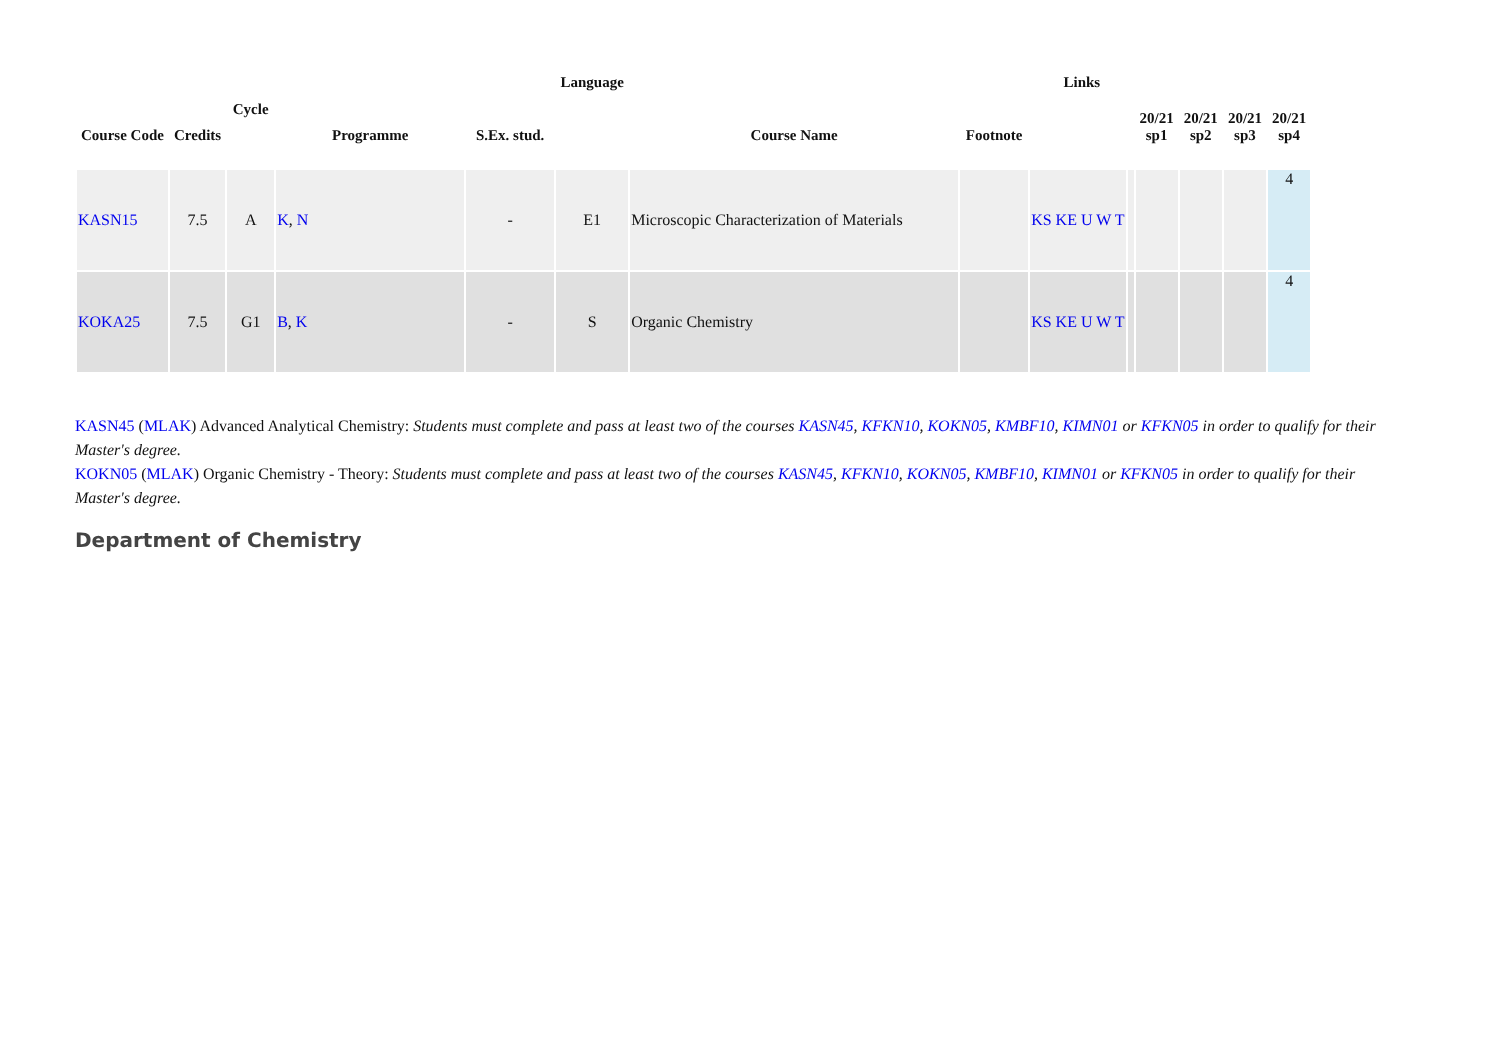| Course Code | Credits | Cycle | Programme | S.Ex. stud. | Language | Course Name | Footnote | Links | | 20/21 sp1 | 20/21 sp2 | 20/21 sp3 | 20/21 sp4 |
| --- | --- | --- | --- | --- | --- | --- | --- | --- | --- | --- | --- | --- | --- |
| KASN15 | 7.5 | A | K , N | - | E1 | Microscopic Characterization of Materials | | KS KE U W T | | | | | 4 |
| KOKA25 | 7.5 | G1 | B , K | - | S | Organic Chemistry | | KS KE U W T | | | | | 4 |
KASN45 (MLAK) Advanced Analytical Chemistry: Students must complete and pass at least two of the courses KASN45, KFKN10, KOKN05, KMBF10, KIMN01 or KFKN05 in order to qualify for their Master's degree.
KOKN05 (MLAK) Organic Chemistry - Theory: Students must complete and pass at least two of the courses KASN45, KFKN10, KOKN05, KMBF10, KIMN01 or KFKN05 in order to qualify for their Master's degree.
Department of Chemistry